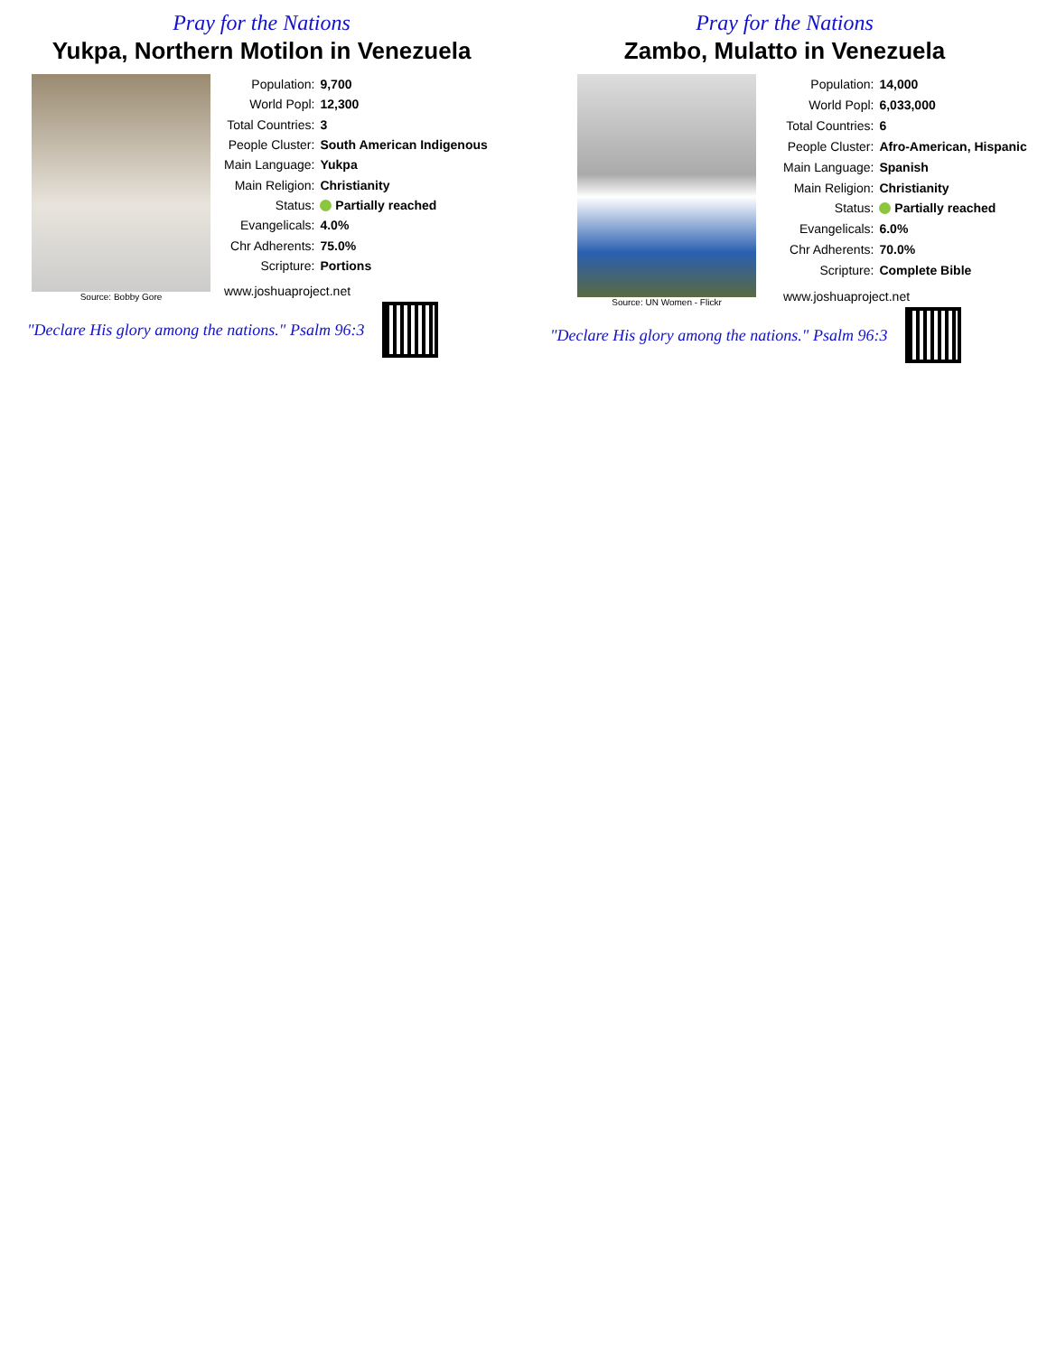Pray for the Nations
Yukpa, Northern Motilon in Venezuela
Source: Bobby Gore
| Population: | 9,700 |
| World Popl: | 12,300 |
| Total Countries: | 3 |
| People Cluster: | South American Indigenous |
| Main Language: | Yukpa |
| Main Religion: | Christianity |
| Status: | Partially reached |
| Evangelicals: | 4.0% |
| Chr Adherents: | 75.0% |
| Scripture: | Portions |
| www.joshuaproject.net | |
"Declare His glory among the nations." Psalm 96:3
Pray for the Nations
Zambo, Mulatto in Venezuela
Source: UN Women - Flickr
| Population: | 14,000 |
| World Popl: | 6,033,000 |
| Total Countries: | 6 |
| People Cluster: | Afro-American, Hispanic |
| Main Language: | Spanish |
| Main Religion: | Christianity |
| Status: | Partially reached |
| Evangelicals: | 6.0% |
| Chr Adherents: | 70.0% |
| Scripture: | Complete Bible |
| www.joshuaproject.net | |
"Declare His glory among the nations." Psalm 96:3